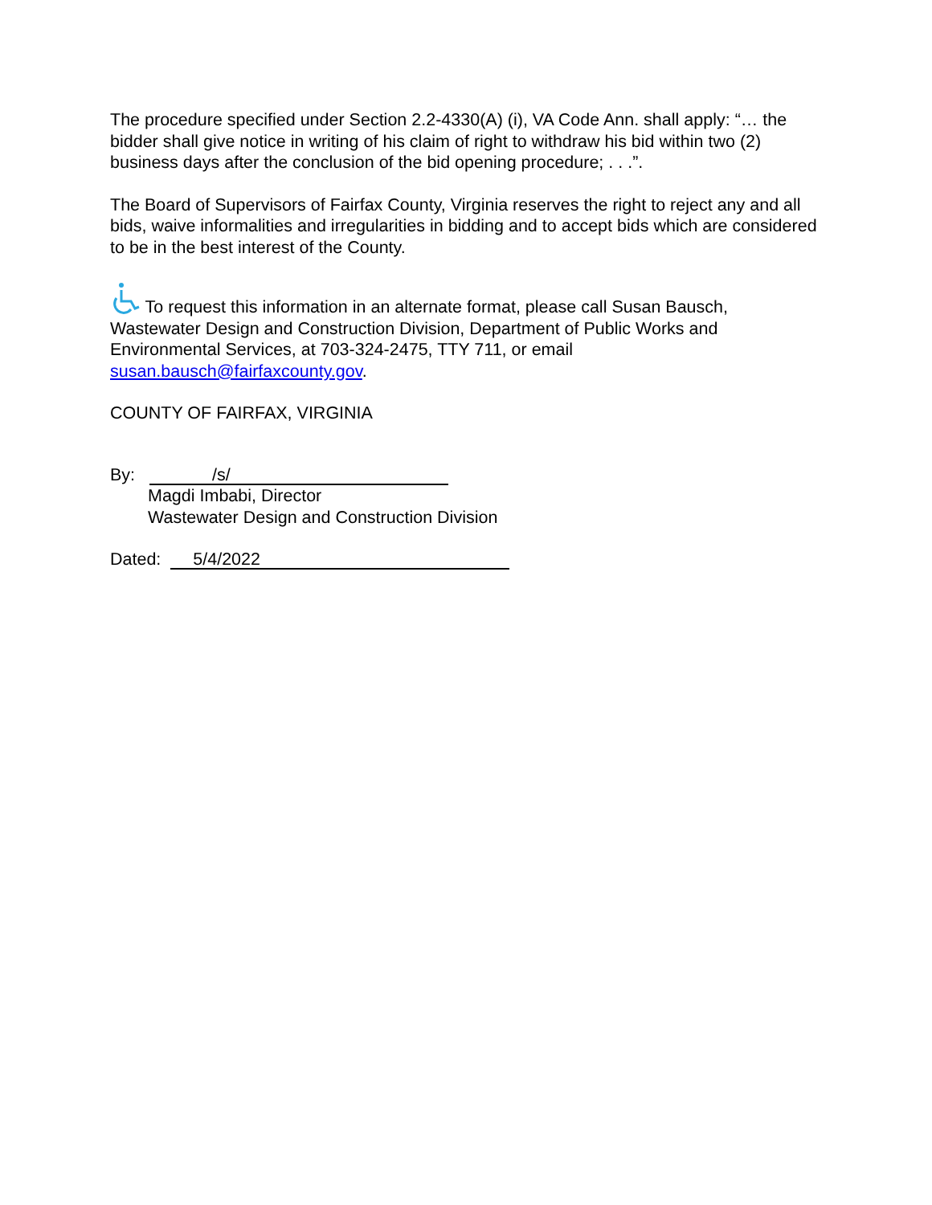The procedure specified under Section 2.2-4330(A) (i), VA Code Ann. shall apply: “… the bidder shall give notice in writing of his claim of right to withdraw his bid within two (2) business days after the conclusion of the bid opening procedure; . . .”.
The Board of Supervisors of Fairfax County, Virginia reserves the right to reject any and all bids, waive informalities and irregularities in bidding and to accept bids which are considered to be in the best interest of the County.
To request this information in an alternate format, please call Susan Bausch, Wastewater Design and Construction Division, Department of Public Works and Environmental Services, at 703-324-2475, TTY 711, or email susan.bausch@fairfaxcounty.gov.
COUNTY OF FAIRFAX, VIRGINIA
By: /s/
Magdi Imbabi, Director
Wastewater Design and Construction Division
Dated: 5/4/2022